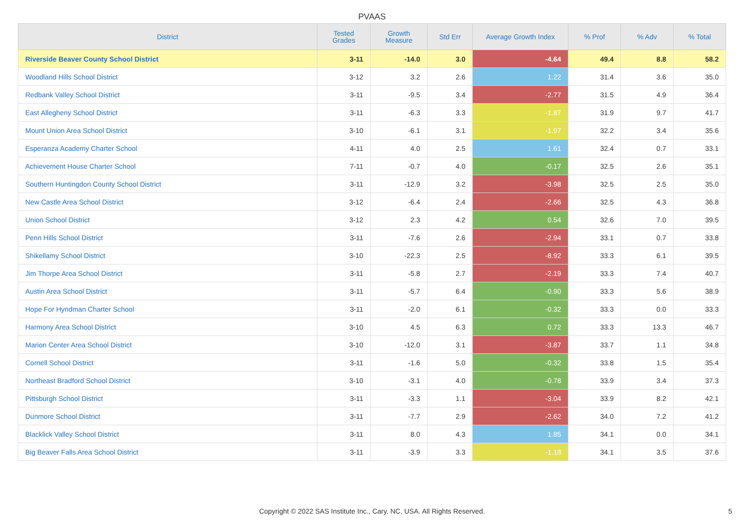PVAAS
| District | Tested Grades | Growth Measure | Std Err | Average Growth Index | % Prof | % Adv | % Total |
| --- | --- | --- | --- | --- | --- | --- | --- |
| Riverside Beaver County School District | 3-11 | -14.0 | 3.0 | -4.64 | 49.4 | 8.8 | 58.2 |
| Woodland Hills School District | 3-12 | 3.2 | 2.6 | 1.22 | 31.4 | 3.6 | 35.0 |
| Redbank Valley School District | 3-11 | -9.5 | 3.4 | -2.77 | 31.5 | 4.9 | 36.4 |
| East Allegheny School District | 3-11 | -6.3 | 3.3 | -1.87 | 31.9 | 9.7 | 41.7 |
| Mount Union Area School District | 3-10 | -6.1 | 3.1 | -1.97 | 32.2 | 3.4 | 35.6 |
| Esperanza Academy Charter School | 4-11 | 4.0 | 2.5 | 1.61 | 32.4 | 0.7 | 33.1 |
| Achievement House Charter School | 7-11 | -0.7 | 4.0 | -0.17 | 32.5 | 2.6 | 35.1 |
| Southern Huntingdon County School District | 3-11 | -12.9 | 3.2 | -3.98 | 32.5 | 2.5 | 35.0 |
| New Castle Area School District | 3-12 | -6.4 | 2.4 | -2.66 | 32.5 | 4.3 | 36.8 |
| Union School District | 3-12 | 2.3 | 4.2 | 0.54 | 32.6 | 7.0 | 39.5 |
| Penn Hills School District | 3-11 | -7.6 | 2.6 | -2.94 | 33.1 | 0.7 | 33.8 |
| Shikellamy School District | 3-10 | -22.3 | 2.5 | -8.92 | 33.3 | 6.1 | 39.5 |
| Jim Thorpe Area School District | 3-11 | -5.8 | 2.7 | -2.19 | 33.3 | 7.4 | 40.7 |
| Austin Area School District | 3-11 | -5.7 | 6.4 | -0.90 | 33.3 | 5.6 | 38.9 |
| Hope For Hyndman Charter School | 3-11 | -2.0 | 6.1 | -0.32 | 33.3 | 0.0 | 33.3 |
| Harmony Area School District | 3-10 | 4.5 | 6.3 | 0.72 | 33.3 | 13.3 | 46.7 |
| Marion Center Area School District | 3-10 | -12.0 | 3.1 | -3.87 | 33.7 | 1.1 | 34.8 |
| Cornell School District | 3-11 | -1.6 | 5.0 | -0.32 | 33.8 | 1.5 | 35.4 |
| Northeast Bradford School District | 3-10 | -3.1 | 4.0 | -0.78 | 33.9 | 3.4 | 37.3 |
| Pittsburgh School District | 3-11 | -3.3 | 1.1 | -3.04 | 33.9 | 8.2 | 42.1 |
| Dunmore School District | 3-11 | -7.7 | 2.9 | -2.62 | 34.0 | 7.2 | 41.2 |
| Blacklick Valley School District | 3-11 | 8.0 | 4.3 | 1.85 | 34.1 | 0.0 | 34.1 |
| Big Beaver Falls Area School District | 3-11 | -3.9 | 3.3 | -1.18 | 34.1 | 3.5 | 37.6 |
Copyright © 2022 SAS Institute Inc., Cary, NC, USA. All Rights Reserved. 5